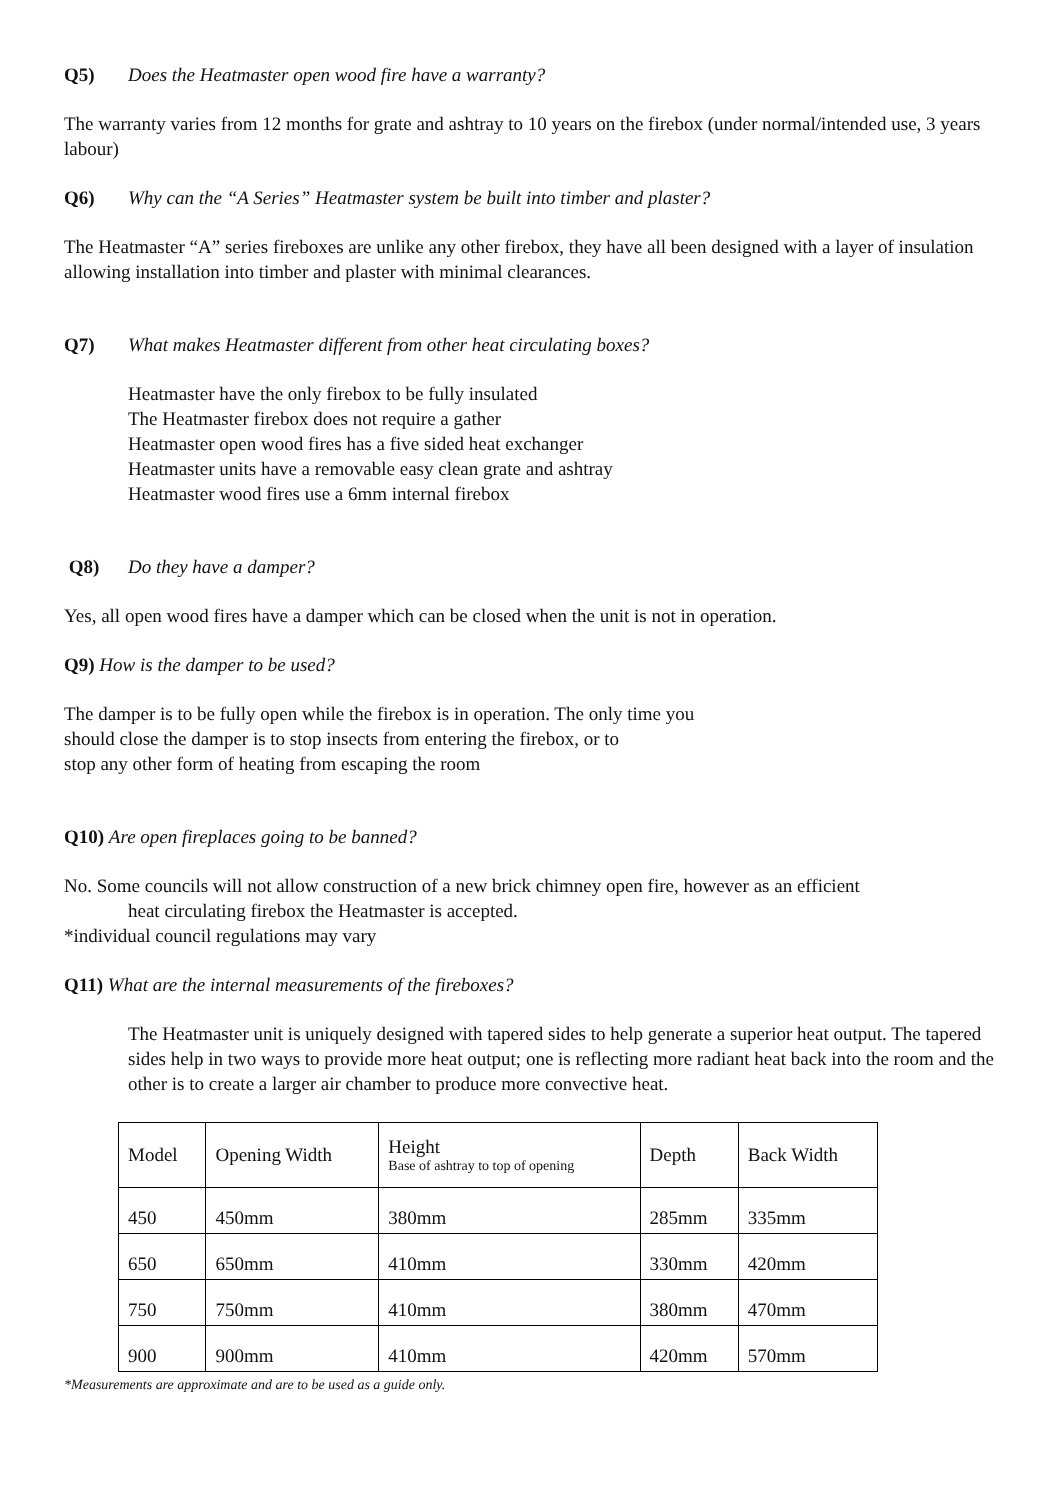Q5) Does the Heatmaster open wood fire have a warranty?
The warranty varies from 12 months for grate and ashtray to 10 years on the firebox (under normal/intended use, 3 years labour)
Q6) Why can the “A Series” Heatmaster system be built into timber and plaster?
The Heatmaster “A” series fireboxes are unlike any other firebox, they have all been designed with a layer of insulation allowing installation into timber and plaster with minimal clearances.
Q7) What makes Heatmaster different from other heat circulating boxes?
Heatmaster have the only firebox to be fully insulated
The Heatmaster firebox does not require a gather
Heatmaster open wood fires has a five sided heat exchanger
Heatmaster units have a removable easy clean grate and ashtray
Heatmaster wood fires use a 6mm internal firebox
Q8) Do they have a damper?
Yes, all open wood fires have a damper which can be closed when the unit is not in operation.
Q9) How is the damper to be used?
The damper is to be fully open while the firebox is in operation. The only time you
should close the damper is to stop insects from entering the firebox, or to
stop any other form of heating from escaping the room
Q10) Are open fireplaces going to be banned?
No. Some councils will not allow construction of a new brick chimney open fire, however as an efficient
heat circulating firebox the Heatmaster is accepted.
*individual council regulations may vary
Q11) What are the internal measurements of the fireboxes?
The Heatmaster unit is uniquely designed with tapered sides to help generate a superior heat output. The tapered sides help in two ways to provide more heat output; one is reflecting more radiant heat back into the room and the other is to create a larger air chamber to produce more convective heat.
| Model | Opening Width | Height Base of ashtray to top of opening | Depth | Back Width |
| 450 | 450mm | 380mm | 285mm | 335mm |
| 650 | 650mm | 410mm | 330mm | 420mm |
| 750 | 750mm | 410mm | 380mm | 470mm |
| 900 | 900mm | 410mm | 420mm | 570mm |
*Measurements are approximate and are to be used as a guide only.